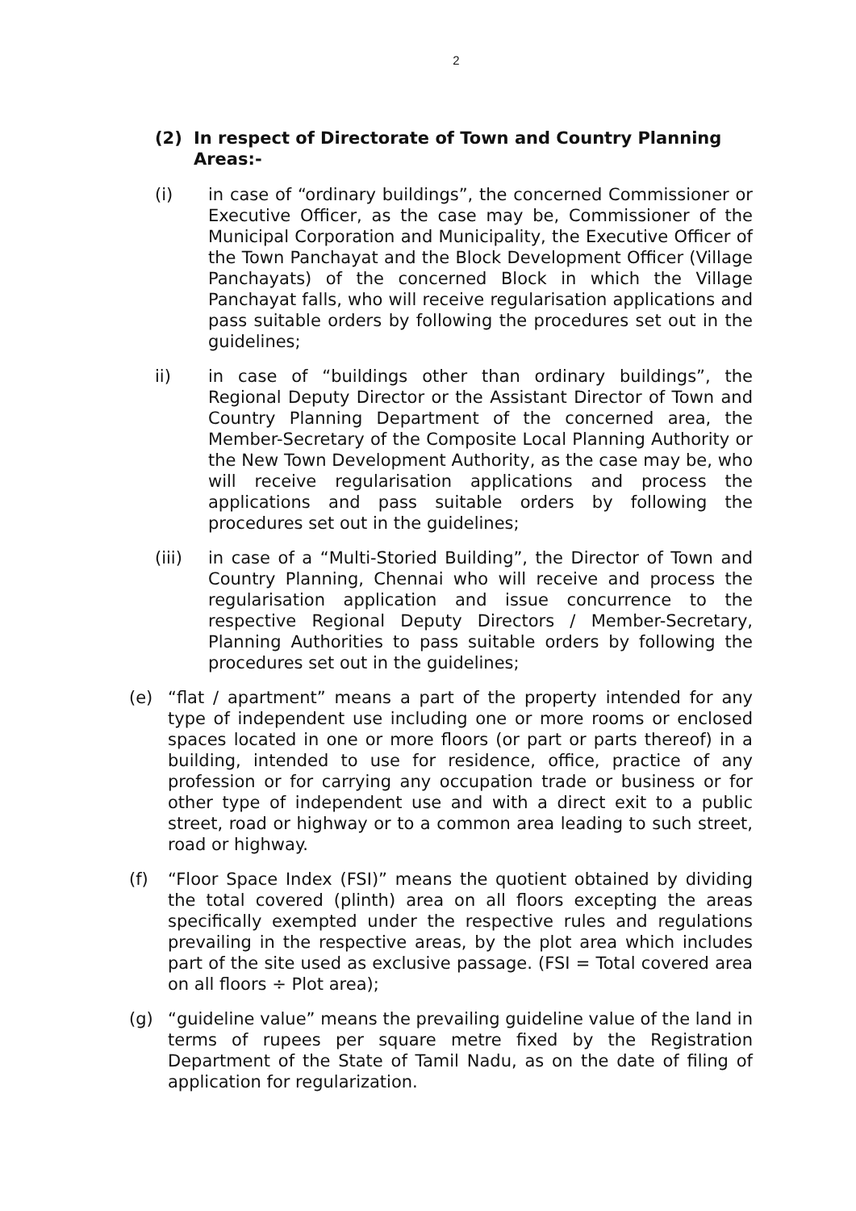2
(2) In respect of Directorate of Town and Country Planning Areas:-
(i) in case of “ordinary buildings”, the concerned Commissioner or Executive Officer, as the case may be, Commissioner of the Municipal Corporation and Municipality, the Executive Officer of the Town Panchayat and the Block Development Officer (Village Panchayats) of the concerned Block in which the Village Panchayat falls, who will receive regularisation applications and pass suitable orders by following the procedures set out in the guidelines;
ii) in case of “buildings other than ordinary buildings”, the Regional Deputy Director or the Assistant Director of Town and Country Planning Department of the concerned area, the Member-Secretary of the Composite Local Planning Authority or the New Town Development Authority, as the case may be, who will receive regularisation applications and process the applications and pass suitable orders by following the procedures set out in the guidelines;
(iii) in case of a “Multi-Storied Building”, the Director of Town and Country Planning, Chennai who will receive and process the regularisation application and issue concurrence to the respective Regional Deputy Directors / Member-Secretary, Planning Authorities to pass suitable orders by following the procedures set out in the guidelines;
(e) “flat / apartment” means a part of the property intended for any type of independent use including one or more rooms or enclosed spaces located in one or more floors (or part or parts thereof) in a building, intended to use for residence, office, practice of any profession or for carrying any occupation trade or business or for other type of independent use and with a direct exit to a public street, road or highway or to a common area leading to such street, road or highway.
(f) “Floor Space Index (FSI)” means the quotient obtained by dividing the total covered (plinth) area on all floors excepting the areas specifically exempted under the respective rules and regulations prevailing in the respective areas, by the plot area which includes part of the site used as exclusive passage. (FSI = Total covered area on all floors ÷ Plot area);
(g) “guideline value” means the prevailing guideline value of the land in terms of rupees per square metre fixed by the Registration Department of the State of Tamil Nadu, as on the date of filing of application for regularization.